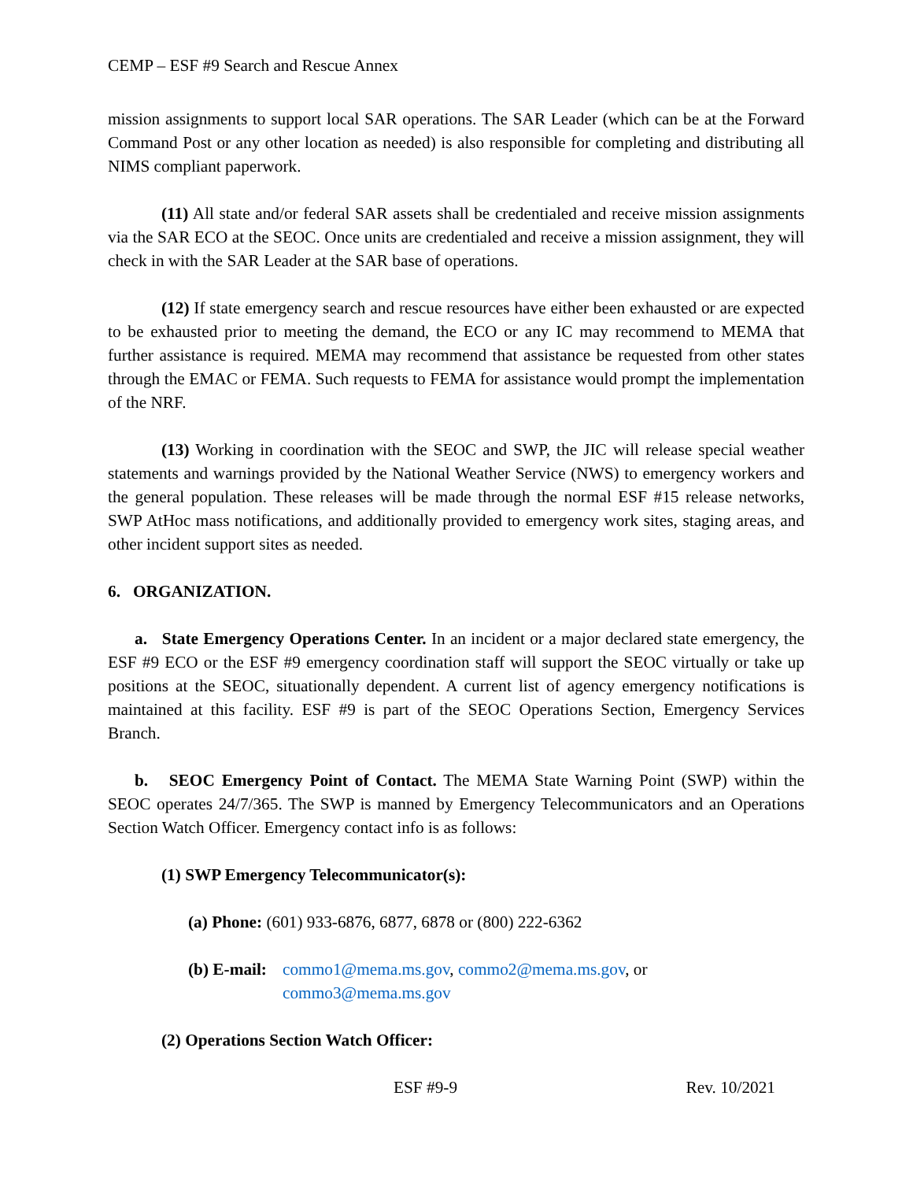CEMP – ESF #9 Search and Rescue Annex
mission assignments to support local SAR operations. The SAR Leader (which can be at the Forward Command Post or any other location as needed) is also responsible for completing and distributing all NIMS compliant paperwork.
(11) All state and/or federal SAR assets shall be credentialed and receive mission assignments via the SAR ECO at the SEOC. Once units are credentialed and receive a mission assignment, they will check in with the SAR Leader at the SAR base of operations.
(12) If state emergency search and rescue resources have either been exhausted or are expected to be exhausted prior to meeting the demand, the ECO or any IC may recommend to MEMA that further assistance is required. MEMA may recommend that assistance be requested from other states through the EMAC or FEMA. Such requests to FEMA for assistance would prompt the implementation of the NRF.
(13) Working in coordination with the SEOC and SWP, the JIC will release special weather statements and warnings provided by the National Weather Service (NWS) to emergency workers and the general population. These releases will be made through the normal ESF #15 release networks, SWP AtHoc mass notifications, and additionally provided to emergency work sites, staging areas, and other incident support sites as needed.
6. ORGANIZATION.
a. State Emergency Operations Center. In an incident or a major declared state emergency, the ESF #9 ECO or the ESF #9 emergency coordination staff will support the SEOC virtually or take up positions at the SEOC, situationally dependent. A current list of agency emergency notifications is maintained at this facility. ESF #9 is part of the SEOC Operations Section, Emergency Services Branch.
b. SEOC Emergency Point of Contact. The MEMA State Warning Point (SWP) within the SEOC operates 24/7/365. The SWP is manned by Emergency Telecommunicators and an Operations Section Watch Officer. Emergency contact info is as follows:
(1) SWP Emergency Telecommunicator(s):
(a) Phone: (601) 933-6876, 6877, 6878 or (800) 222-6362
(b) E-mail: commo1@mema.ms.gov, commo2@mema.ms.gov, or
commo3@mema.ms.gov
(2) Operations Section Watch Officer:
ESF #9-9 Rev. 10/2021